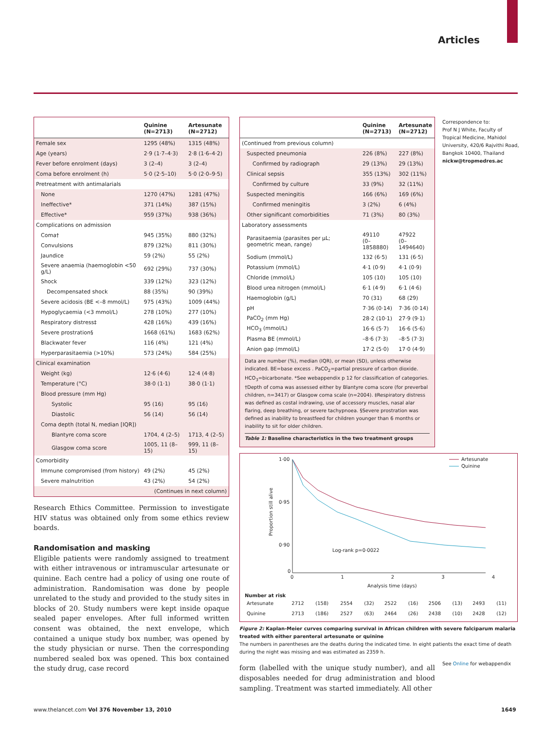Articles
| | Quinine (N=2713) | Artesunate (N=2712) |
| --- | --- | --- |
| Female sex | 1295 (48%) | 1315 (48%) |
| Age (years) | 2·9 (1·7–4·3) | 2·8 (1·6–4·2) |
| Fever before enrolment (days) | 3 (2–4) | 3 (2–4) |
| Coma before enrolment (h) | 5·0 (2·5–10) | 5·0 (2·0–9·5) |
| Pretreatment with antimalarials | | |
| None | 1270 (47%) | 1281 (47%) |
| Ineffective* | 371 (14%) | 387 (15%) |
| Effective* | 959 (37%) | 938 (36%) |
| Complications on admission | | |
| Coma† | 945 (35%) | 880 (32%) |
| Convulsions | 879 (32%) | 811 (30%) |
| Jaundice | 59 (2%) | 55 (2%) |
| Severe anaemia (haemoglobin <50 g/L) | 692 (29%) | 737 (30%) |
| Shock | 339 (12%) | 323 (12%) |
| Decompensated shock | 88 (35%) | 90 (39%) |
| Severe acidosis (BE <–8 mmol/L) | 975 (43%) | 1009 (44%) |
| Hypoglycaemia (<3 mmol/L) | 278 (10%) | 277 (10%) |
| Respiratory distress‡ | 428 (16%) | 439 (16%) |
| Severe prostration§ | 1668 (61%) | 1683 (62%) |
| Blackwater fever | 116 (4%) | 121 (4%) |
| Hyperparasitaemia (>10%) | 573 (24%) | 584 (25%) |
| Clinical examination | | |
| Weight (kg) | 12·6 (4·6) | 12·4 (4·8) |
| Temperature (°C) | 38·0 (1·1) | 38·0 (1·1) |
| Blood pressure (mm Hg) | | |
| Systolic | 95 (16) | 95 (16) |
| Diastolic | 56 (14) | 56 (14) |
| Coma depth (total N, median [IQR]) | | |
| Blantyre coma score | 1704, 4 (2–5) | 1713, 4 (2–5) |
| Glasgow coma score | 1005, 11 (8–15) | 999, 11 (8–15) |
| Comorbidity | | |
| Immune compromised (from history) | 49 (2%) | 45 (2%) |
| Severe malnutrition | 43 (2%) | 54 (2%) |
| (Continues in next column) | | |
Research Ethics Committee. Permission to investigate HIV status was obtained only from some ethics review boards.
Randomisation and masking
Eligible patients were randomly assigned to treatment with either intravenous or intramuscular artesunate or quinine. Each centre had a policy of using one route of administration. Randomisation was done by people unrelated to the study and provided to the study sites in blocks of 20. Study numbers were kept inside opaque sealed paper envelopes. After full informed written consent was obtained, the next envelope, which contained a unique study box number, was opened by the study physician or nurse. Then the corresponding numbered sealed box was opened. This box contained the study drug, case record
| | Quinine (N=2713) | Artesunate (N=2712) |
| --- | --- | --- |
| (Continued from previous column) | | |
| Suspected pneumonia | 226 (8%) | 227 (8%) |
| Confirmed by radiograph | 29 (13%) | 29 (13%) |
| Clinical sepsis | 355 (13%) | 302 (11%) |
| Confirmed by culture | 33 (9%) | 32 (11%) |
| Suspected meningitis | 166 (6%) | 169 (6%) |
| Confirmed meningitis | 3 (2%) | 6 (4%) |
| Other significant comorbidities | 71 (3%) | 80 (3%) |
| Laboratory assessments | | |
| Parasitaemia (parasites per µL; geometric mean, range) | 49110 (0–1858880) | 47922 (0–1494640) |
| Sodium (mmol/L) | 132 (6·5) | 131 (6·5) |
| Potassium (mmol/L) | 4·1 (0·9) | 4·1 (0·9) |
| Chloride (mmol/L) | 105 (10) | 105 (10) |
| Blood urea nitrogen (mmol/L) | 6·1 (4·9) | 6·1 (4·6) |
| Haemoglobin (g/L) | 70 (31) | 68 (29) |
| pH | 7·36 (0·14) | 7·36 (0·14) |
| PaCO<sub>2</sub> (mm Hg) | 28·2 (10·1) | 27·9 (9·1) |
| HCO<sub>3</sub> (mmol/L) | 16·6 (5·7) | 16·6 (5·6) |
| Plasma BE (mmol/L) | –8·6 (7·3) | –8·5 (7·3) |
| Anion gap (mmol/L) | 17·2 (5·0) | 17·0 (4·9) |
Data are number (%), median (IQR), or mean (SD), unless otherwise indicated. BE=base excess . PaCO<sub>2</sub>=partial pressure of carbon dioxide. HCO<sub>3</sub>=bicarbonate. *See webappendix p 12 for classification of categories. †Depth of coma was assessed either by Blantyre coma score (for preverbal children, n=3417) or Glasgow coma scale (n=2004). ‡Respiratory distress was defined as costal indrawing, use of accessory muscles, nasal alar flaring, deep breathing, or severe tachypnoea. §Severe prostration was defined as inability to breastfeed for children younger than 6 months or inability to sit for older children.
Table 1: Baseline characteristics in the two treatment groups
1·00
0·95
0·90
0
Proportion still alive
Artesunate
Quinine
Log-rank p=0·0022
0 1 2 3 4
Analysis time (days)
Number at risk
| Artesunate | 2712 | (158) | 2554 | (32) | 2522 | (16) | 2506 | (13) | 2493 | (11) |
| Quinine | 2713 | (186) | 2527 | (63) | 2464 | (26) | 2438 | (10) | 2428 | (12) |
Figure 2: Kaplan-Meier curves comparing survival in African children with severe falciparum malaria treated with either parenteral artesunate or quinine
The numbers in parentheses are the deaths during the indicated time. In eight patients the exact time of death during the night was missing and was estimated as 2359 h.
form (labelled with the unique study number), and all disposables needed for drug administration and blood sampling. Treatment was started immediately. All other
Correspondence to:
Prof N J White, Faculty of Tropical Medicine, Mahidol University, 420/6 Rajvithi Road, Bangkok 10400, Thailand
nickw@tropmedres.ac
See Online for webappendix
www.thelancet.com Vol 376 November 13, 2010
1649